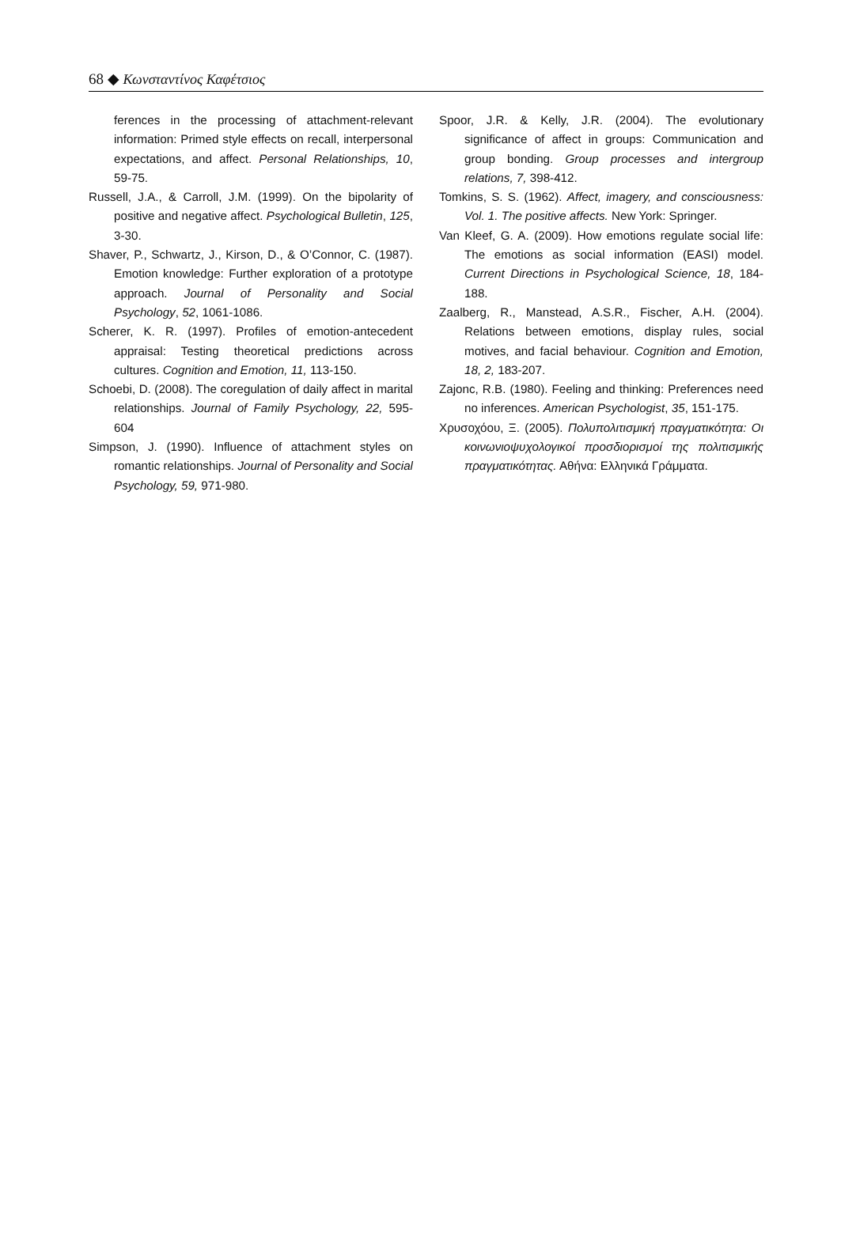68 ◆ Κωνσταντίνος Καφέτσιος
ferences in the processing of attachment-relevant information: Primed style effects on recall, interpersonal expectations, and affect. Personal Relationships, 10, 59-75.
Russell, J.A., & Carroll, J.M. (1999). On the bipolarity of positive and negative affect. Psychological Bulletin, 125, 3-30.
Shaver, P., Schwartz, J., Kirson, D., & O’Connor, C. (1987). Emotion knowledge: Further exploration of a prototype approach. Journal of Personality and Social Psychology, 52, 1061-1086.
Scherer, K. R. (1997). Profiles of emotion-antecedent appraisal: Testing theoretical predictions across cultures. Cognition and Emotion, 11, 113-150.
Schoebi, D. (2008). The coregulation of daily affect in marital relationships. Journal of Family Psychology, 22, 595-604
Simpson, J. (1990). Influence of attachment styles on romantic relationships. Journal of Personality and Social Psychology, 59, 971-980.
Spoor, J.R. & Kelly, J.R. (2004). The evolutionary significance of affect in groups: Communication and group bonding. Group processes and intergroup relations, 7, 398-412.
Tomkins, S. S. (1962). Affect, imagery, and consciousness: Vol. 1. The positive affects. New York: Springer.
Van Kleef, G. A. (2009). How emotions regulate social life: The emotions as social information (EASI) model. Current Directions in Psychological Science, 18, 184-188.
Zaalberg, R., Manstead, A.S.R., Fischer, A.H. (2004). Relations between emotions, display rules, social motives, and facial behaviour. Cognition and Emotion, 18, 2, 183-207.
Zajonc, R.B. (1980). Feeling and thinking: Preferences need no inferences. American Psychologist, 35, 151-175.
Χρυσοχόου, Ξ. (2005). Πολυπολιτισμική πραγματικότητα: Οι κοινωνιοψυχολογικοί προσδιορισμοί της πολιτισμικής πραγματικότητας. Αθήνα: Ελληνικά Γράμματα.